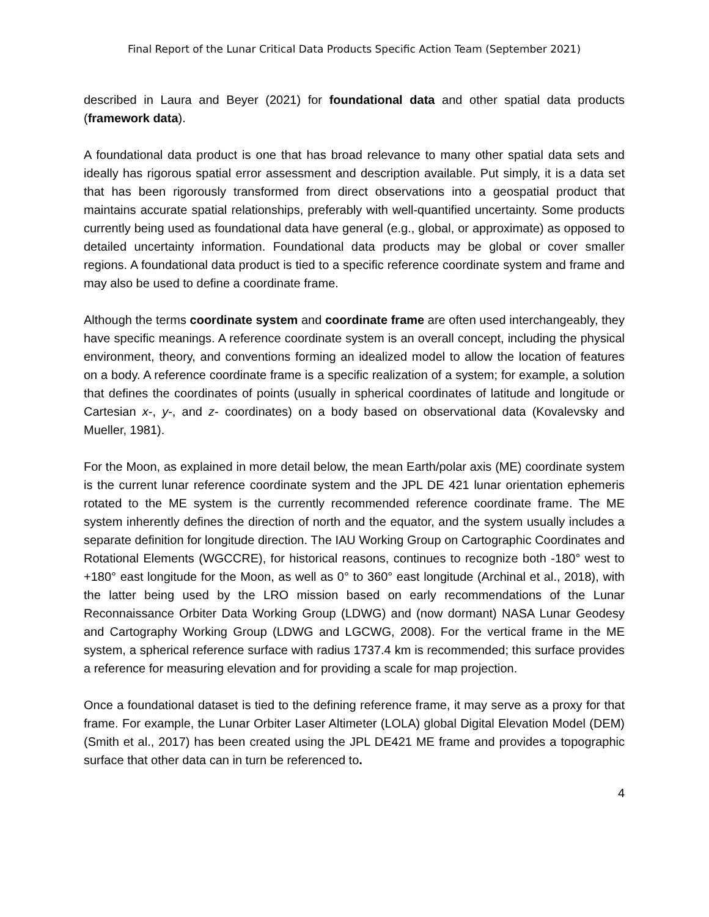Final Report of the Lunar Critical Data Products Specific Action Team (September 2021)
described in Laura and Beyer (2021) for foundational data and other spatial data products (framework data).
A foundational data product is one that has broad relevance to many other spatial data sets and ideally has rigorous spatial error assessment and description available. Put simply, it is a data set that has been rigorously transformed from direct observations into a geospatial product that maintains accurate spatial relationships, preferably with well-quantified uncertainty. Some products currently being used as foundational data have general (e.g., global, or approximate) as opposed to detailed uncertainty information. Foundational data products may be global or cover smaller regions. A foundational data product is tied to a specific reference coordinate system and frame and may also be used to define a coordinate frame.
Although the terms coordinate system and coordinate frame are often used interchangeably, they have specific meanings. A reference coordinate system is an overall concept, including the physical environment, theory, and conventions forming an idealized model to allow the location of features on a body. A reference coordinate frame is a specific realization of a system; for example, a solution that defines the coordinates of points (usually in spherical coordinates of latitude and longitude or Cartesian x-, y-, and z- coordinates) on a body based on observational data (Kovalevsky and Mueller, 1981).
For the Moon, as explained in more detail below, the mean Earth/polar axis (ME) coordinate system is the current lunar reference coordinate system and the JPL DE 421 lunar orientation ephemeris rotated to the ME system is the currently recommended reference coordinate frame. The ME system inherently defines the direction of north and the equator, and the system usually includes a separate definition for longitude direction. The IAU Working Group on Cartographic Coordinates and Rotational Elements (WGCCRE), for historical reasons, continues to recognize both -180° west to +180° east longitude for the Moon, as well as 0° to 360° east longitude (Archinal et al., 2018), with the latter being used by the LRO mission based on early recommendations of the Lunar Reconnaissance Orbiter Data Working Group (LDWG) and (now dormant) NASA Lunar Geodesy and Cartography Working Group (LDWG and LGCWG, 2008). For the vertical frame in the ME system, a spherical reference surface with radius 1737.4 km is recommended; this surface provides a reference for measuring elevation and for providing a scale for map projection.
Once a foundational dataset is tied to the defining reference frame, it may serve as a proxy for that frame. For example, the Lunar Orbiter Laser Altimeter (LOLA) global Digital Elevation Model (DEM) (Smith et al., 2017) has been created using the JPL DE421 ME frame and provides a topographic surface that other data can in turn be referenced to.
4